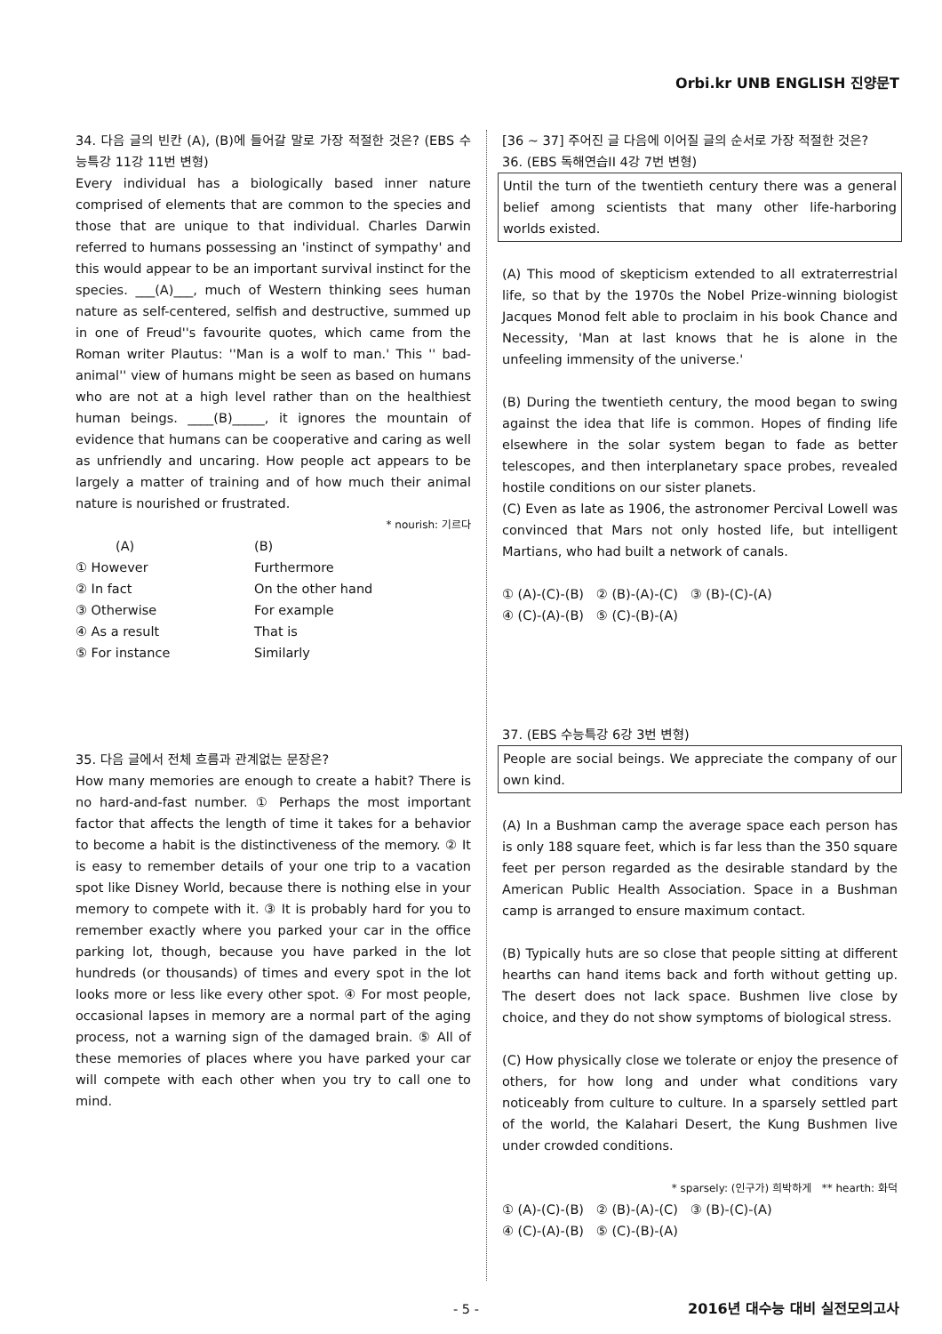Orbi.kr UNB ENGLISH 진양문T
34. 다음 글의 빈칸 (A), (B)에 들어갈 말로 가장 적절한 것은? (EBS 수능특강 11강 11번 변형)
Every individual has a biologically based inner nature comprised of elements that are common to the species and those that are unique to that individual. Charles Darwin referred to humans possessing an 'instinct of sympathy' and this would appear to be an important survival instinct for the species. ___(A)___, much of Western thinking sees human nature as self-centered, selfish and destructive, summed up in one of Freud''s favourite quotes, which came from the Roman writer Plautus: ''Man is a wolf to man.' This '' bad-animal'' view of humans might be seen as based on humans who are not at a high level rather than on the healthiest human beings. ____(B)_____, it ignores the mountain of evidence that humans can be cooperative and caring as well as unfriendly and uncaring. How people act appears to be largely a matter of training and of how much their animal nature is nourished or frustrated.
* nourish: 기르다
| (A) | (B) |
| --- | --- |
| ① However | Furthermore |
| ② In fact | On the other hand |
| ③ Otherwise | For example |
| ④ As a result | That is |
| ⑤ For instance | Similarly |
35. 다음 글에서 전체 흐름과 관계없는 문장은?
How many memories are enough to create a habit? There is no hard-and-fast number. ① Perhaps the most important factor that affects the length of time it takes for a behavior to become a habit is the distinctiveness of the memory. ② It is easy to remember details of your one trip to a vacation spot like Disney World, because there is nothing else in your memory to compete with it. ③ It is probably hard for you to remember exactly where you parked your car in the office parking lot, though, because you have parked in the lot hundreds (or thousands) of times and every spot in the lot looks more or less like every other spot. ④ For most people, occasional lapses in memory are a normal part of the aging process, not a warning sign of the damaged brain. ⑤ All of these memories of places where you have parked your car will compete with each other when you try to call one to mind.
[36 ~ 37] 주어진 글 다음에 이어질 글의 순서로 가장 적절한 것은?
36. (EBS 독해연습II 4강 7번 변형)
Until the turn of the twentieth century there was a general belief among scientists that many other life-harboring worlds existed.
(A) This mood of skepticism extended to all extraterrestrial life, so that by the 1970s the Nobel Prize-winning biologist Jacques Monod felt able to proclaim in his book Chance and Necessity, 'Man at last knows that he is alone in the unfeeling immensity of the universe.'
(B) During the twentieth century, the mood began to swing against the idea that life is common. Hopes of finding life elsewhere in the solar system began to fade as better telescopes, and then interplanetary space probes, revealed hostile conditions on our sister planets.
(C) Even as late as 1906, the astronomer Percival Lowell was convinced that Mars not only hosted life, but intelligent Martians, who had built a network of canals.
① (A)-(C)-(B) ② (B)-(A)-(C) ③ (B)-(C)-(A)
④ (C)-(A)-(B) ⑤ (C)-(B)-(A)
37. (EBS 수능특강 6강 3번 변형)
People are social beings. We appreciate the company of our own kind.
(A) In a Bushman camp the average space each person has is only 188 square feet, which is far less than the 350 square feet per person regarded as the desirable standard by the American Public Health Association. Space in a Bushman camp is arranged to ensure maximum contact.
(B) Typically huts are so close that people sitting at different hearths can hand items back and forth without getting up. The desert does not lack space. Bushmen live close by choice, and they do not show symptoms of biological stress.
(C) How physically close we tolerate or enjoy the presence of others, for how long and under what conditions vary noticeably from culture to culture. In a sparsely settled part of the world, the Kalahari Desert, the Kung Bushmen live under crowded conditions.
* sparsely: (인구가) 희박하게 ** hearth: 화덕
① (A)-(C)-(B) ② (B)-(A)-(C) ③ (B)-(C)-(A)
④ (C)-(A)-(B) ⑤ (C)-(B)-(A)
- 5 - 2016년 대수능 대비 실전모의고사